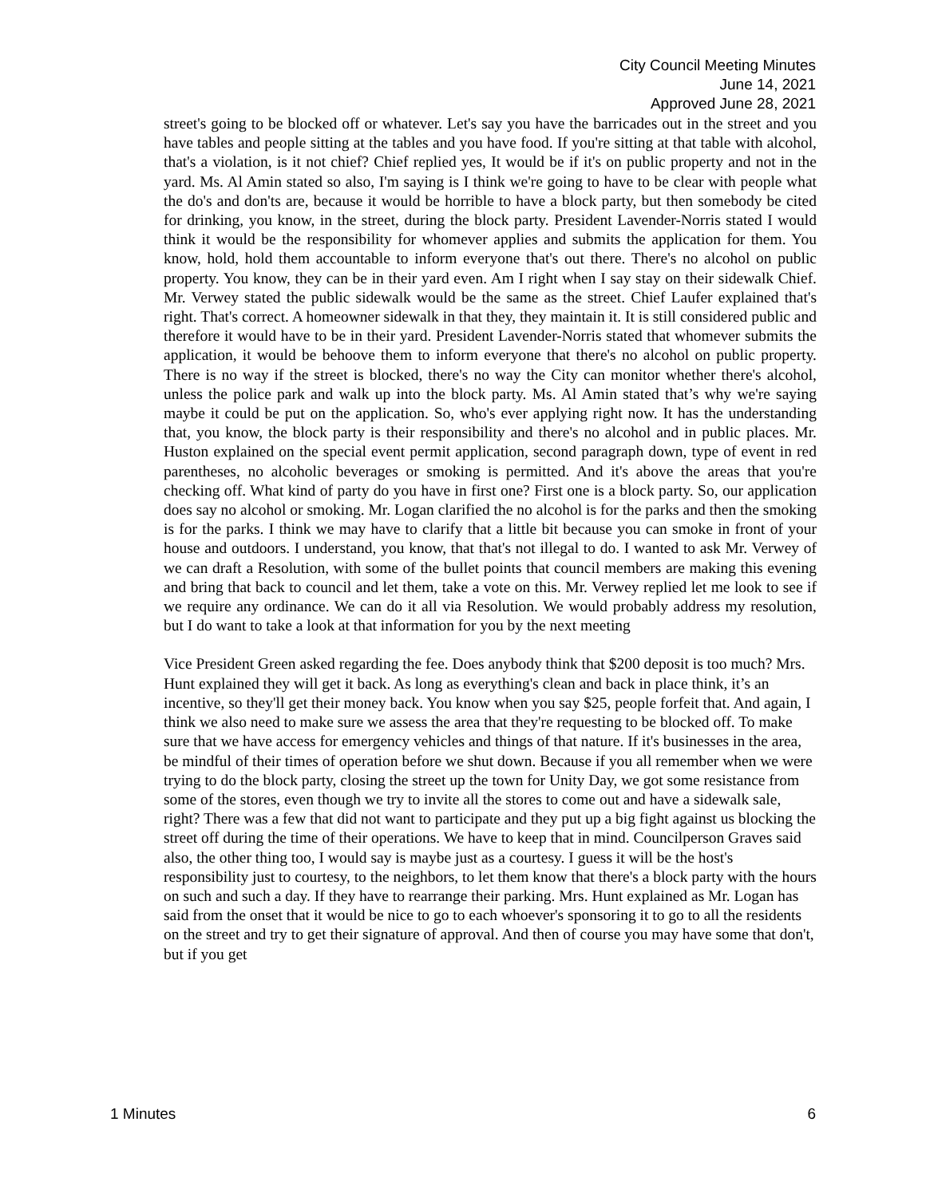City Council Meeting Minutes
June 14, 2021
Approved June 28, 2021
street's going to be blocked off or whatever. Let's say you have the barricades out in the street and you have tables and people sitting at the tables and you have food. If you're sitting at that table with alcohol, that's a violation, is it not chief? Chief replied yes, It would be if it's on public property and not in the yard. Ms. Al Amin stated so also, I'm saying is I think we're going to have to be clear with people what the do's and don'ts are, because it would be horrible to have a block party, but then somebody be cited for drinking, you know, in the street, during the block party. President Lavender-Norris stated I would think it would be the responsibility for whomever applies and submits the application for them. You know, hold, hold them accountable to inform everyone that's out there. There's no alcohol on public property. You know, they can be in their yard even. Am I right when I say stay on their sidewalk Chief. Mr. Verwey stated the public sidewalk would be the same as the street. Chief Laufer explained that's right. That's correct. A homeowner sidewalk in that they, they maintain it. It is still considered public and therefore it would have to be in their yard. President Lavender-Norris stated that whomever submits the application, it would be behoove them to inform everyone that there's no alcohol on public property. There is no way if the street is blocked, there's no way the City can monitor whether there's alcohol, unless the police park and walk up into the block party. Ms. Al Amin stated that’s why we're saying maybe it could be put on the application. So, who's ever applying right now. It has the understanding that, you know, the block party is their responsibility and there's no alcohol and in public places. Mr. Huston explained on the special event permit application, second paragraph down, type of event in red parentheses, no alcoholic beverages or smoking is permitted. And it's above the areas that you're checking off. What kind of party do you have in first one? First one is a block party. So, our application does say no alcohol or smoking. Mr. Logan clarified the no alcohol is for the parks and then the smoking is for the parks. I think we may have to clarify that a little bit because you can smoke in front of your house and outdoors. I understand, you know, that that's not illegal to do. I wanted to ask Mr. Verwey of we can draft a Resolution, with some of the bullet points that council members are making this evening and bring that back to council and let them, take a vote on this. Mr. Verwey replied let me look to see if we require any ordinance. We can do it all via Resolution. We would probably address my resolution, but I do want to take a look at that information for you by the next meeting
Vice President Green asked regarding the fee. Does anybody think that $200 deposit is too much? Mrs. Hunt explained they will get it back. As long as everything's clean and back in place think, it’s an incentive, so they'll get their money back. You know when you say $25, people forfeit that. And again, I think we also need to make sure we assess the area that they're requesting to be blocked off. To make sure that we have access for emergency vehicles and things of that nature. If it's businesses in the area, be mindful of their times of operation before we shut down. Because if you all remember when we were trying to do the block party, closing the street up the town for Unity Day, we got some resistance from some of the stores, even though we try to invite all the stores to come out and have a sidewalk sale, right? There was a few that did not want to participate and they put up a big fight against us blocking the street off during the time of their operations. We have to keep that in mind. Councilperson Graves said also, the other thing too, I would say is maybe just as a courtesy. I guess it will be the host's responsibility just to courtesy, to the neighbors, to let them know that there's a block party with the hours on such and such a day. If they have to rearrange their parking. Mrs. Hunt explained as Mr. Logan has said from the onset that it would be nice to go to each whoever's sponsoring it to go to all the residents on the street and try to get their signature of approval. And then of course you may have some that don't, but if you get
1 Minutes 6